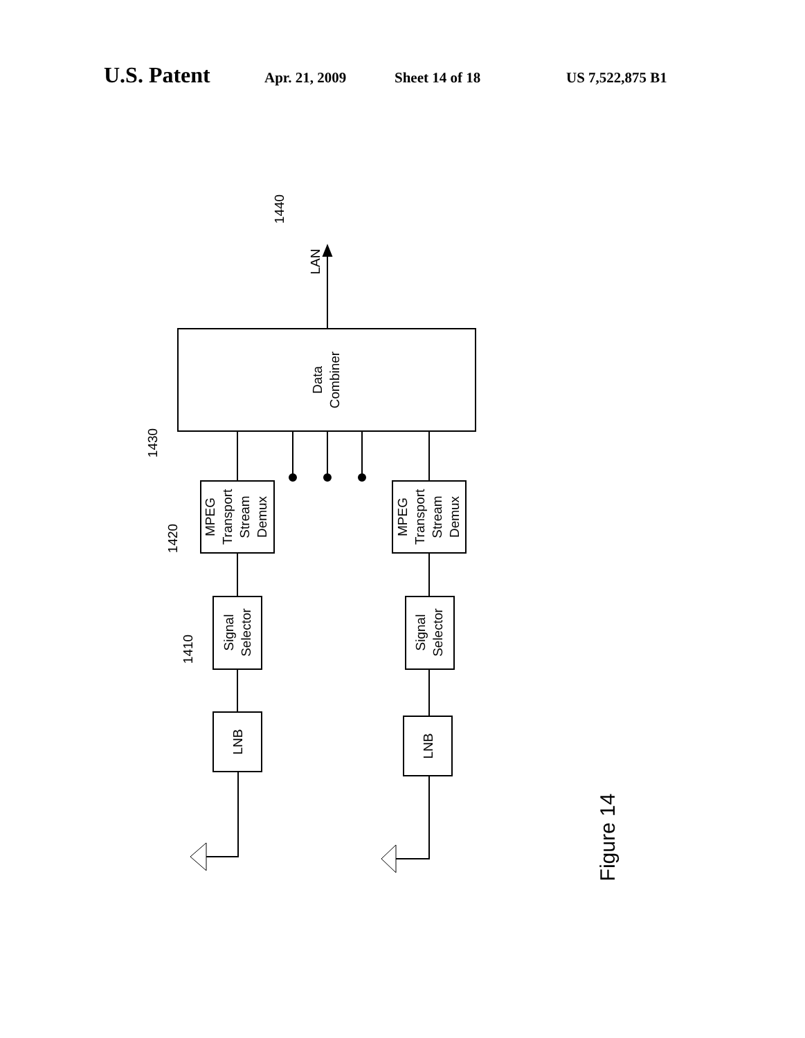U.S. Patent Apr. 21, 2009 Sheet 14 of 18 US 7,522,875 B1
Data
Combiner
MPEG
Transport
Stream
Demux
MPEG
Transport
Stream
Demux
Signal
Selector
Signal
Selector
LNB
LNB
LAN
1440
1430
1420
1410
Figure 14